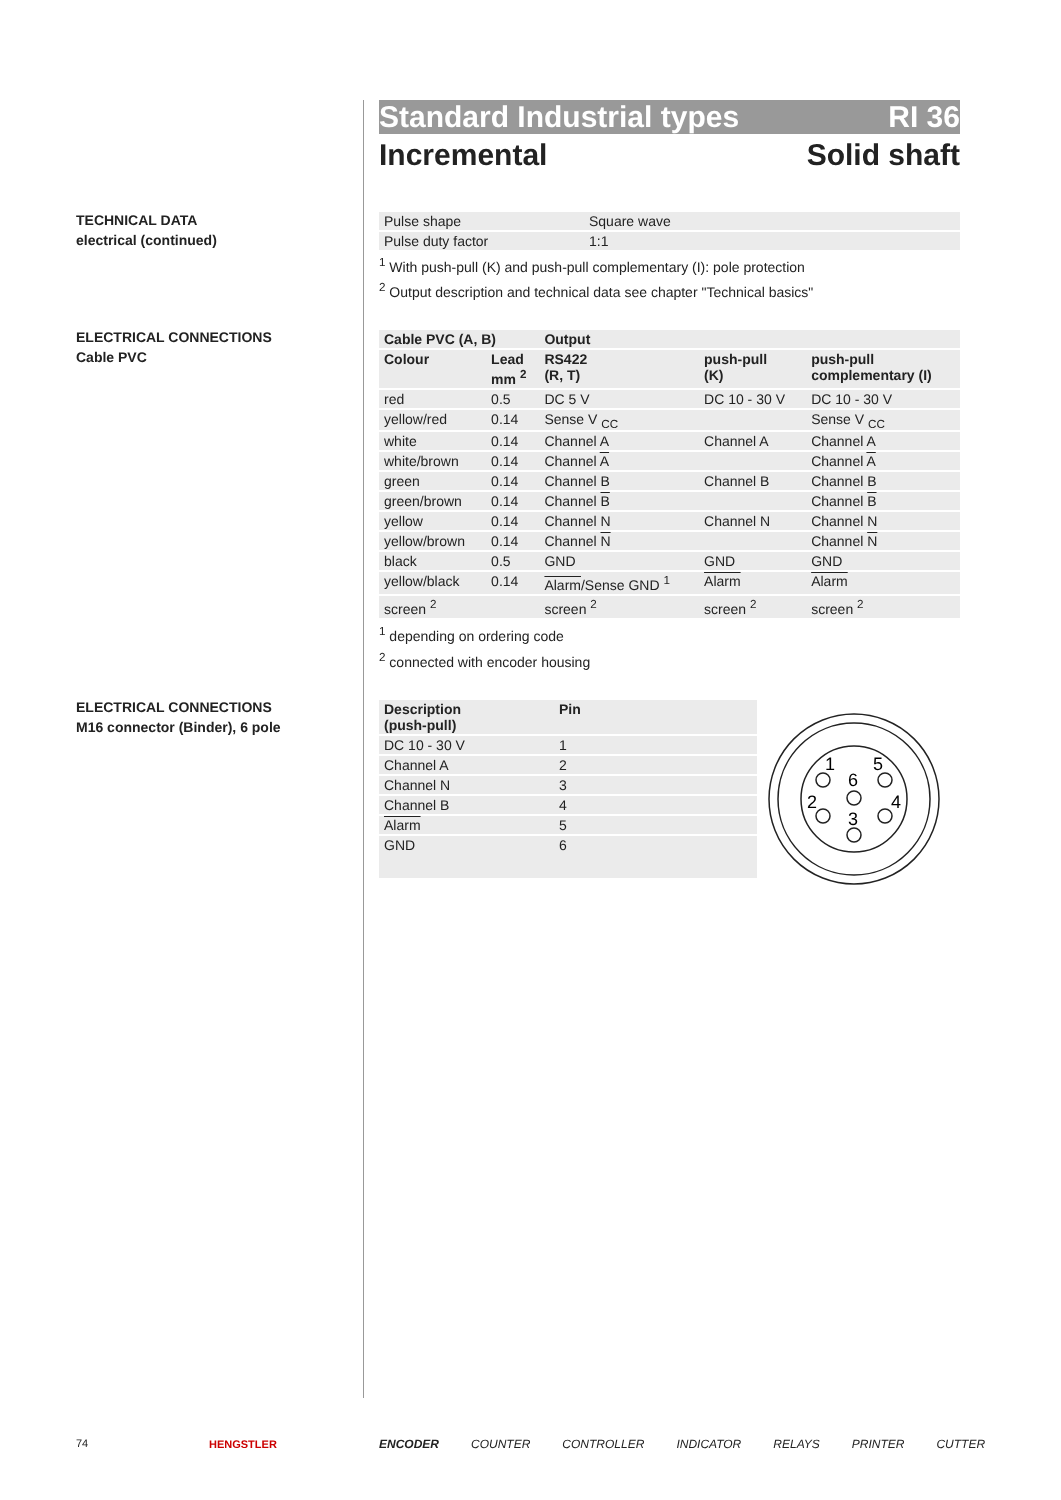TECHNICAL DATA
electrical (continued)
ELECTRICAL CONNECTIONS
Cable PVC
ELECTRICAL CONNECTIONS
M16 connector (Binder), 6 pole
Standard Industrial types RI 36
Incremental Solid shaft
| Pulse shape | Square wave |
| Pulse duty factor | 1:1 |
<sup>1</sup> With push-pull (K) and push-pull complementary (I): pole protection
<sup>2</sup> Output description and technical data see chapter "Technical basics"
| Cable PVC (A, B) | | Output | | |
| --- | --- | --- | --- | --- |
| Colour | Lead mm <sup>2</sup> | RS422 (R, T) | push-pull (K) | push-pull complementary (I) |
| red | 0.5 | DC 5 V | DC 10 - 30 V | DC 10 - 30 V |
| yellow/red | 0.14 | Sense V <sub>CC</sub> | | Sense V <sub>CC</sub> |
| white | 0.14 | Channel A | Channel A | Channel A |
| white/brown | 0.14 | Channel A | | Channel A |
| green | 0.14 | Channel B | Channel B | Channel B |
| green/brown | 0.14 | Channel B | | Channel B |
| yellow | 0.14 | Channel N | Channel N | Channel N |
| yellow/brown | 0.14 | Channel N | | Channel N |
| black | 0.5 | GND | GND | GND |
| yellow/black | 0.14 | Alarm /Sense GND <sup>1</sup> | Alarm | Alarm |
| screen <sup>2</sup> | | screen <sup>2</sup> | screen <sup>2</sup> | screen <sup>2</sup> |
<sup>1</sup> depending on ordering code
<sup>2</sup> connected with encoder housing
| Description (push-pull) | Pin |
| --- | --- |
| DC 10 - 30 V | 1 |
| Channel A | 2 |
| Channel N | 3 |
| Channel B | 4 |
| Alarm | 5 |
| GND | 6 |
1
5
6
2
4
3
74 HENGSTLER
ENCODER COUNTER CONTROLLER INDICATOR RELAYS PRINTER CUTTER